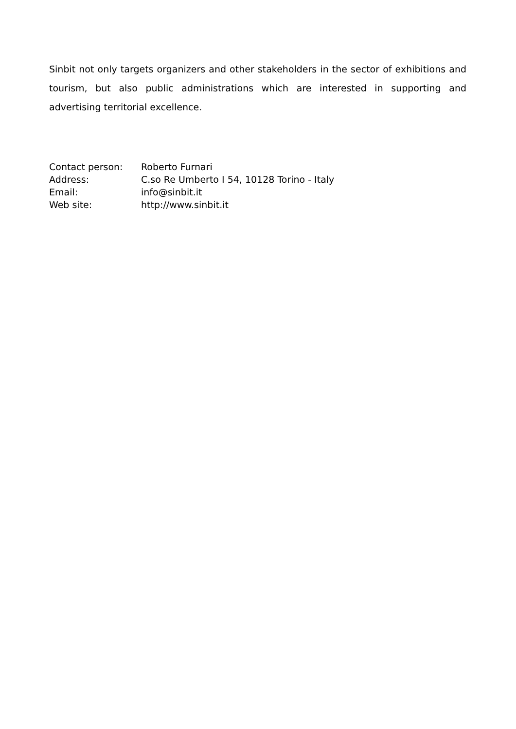Sinbit not only targets organizers and other stakeholders in the sector of exhibitions and tourism, but also public administrations which are interested in supporting and advertising territorial excellence.
| Contact person: | Roberto Furnari |
| Address: | C.so Re Umberto I 54, 10128 Torino - Italy |
| Email: | info@sinbit.it |
| Web site: | http://www.sinbit.it |